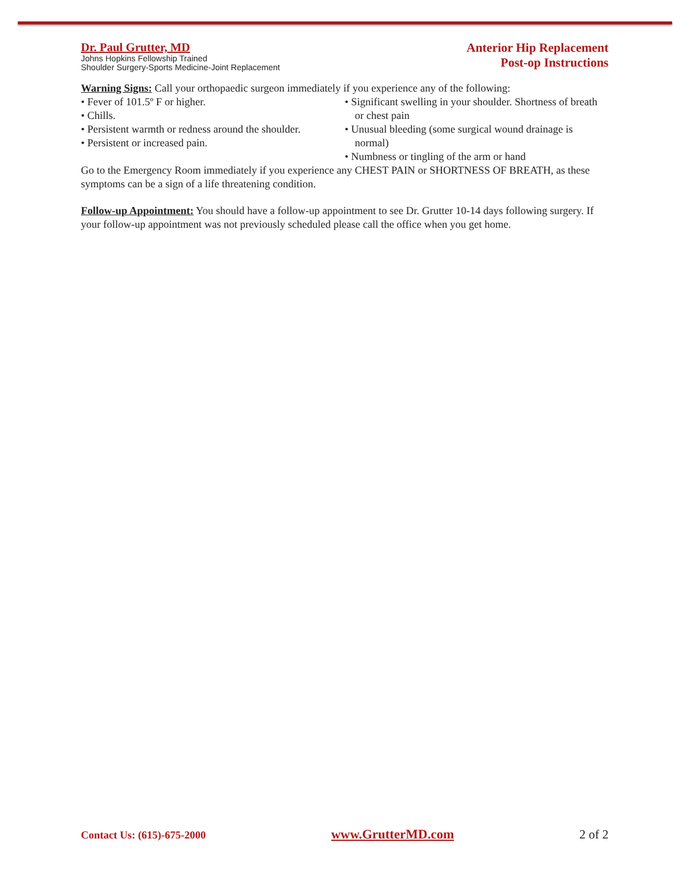Dr. Paul Grutter, MD
Johns Hopkins Fellowship Trained
Shoulder Surgery-Sports Medicine-Joint Replacement
Anterior Hip Replacement
Post-op Instructions
Warning Signs: Call your orthopaedic surgeon immediately if you experience any of the following:
• Fever of 101.5º F or higher.
• Chills.
• Persistent warmth or redness around the shoulder.
• Persistent or increased pain.
• Significant swelling in your shoulder. Shortness of breath or chest pain
• Unusual bleeding (some surgical wound drainage is normal)
• Numbness or tingling of the arm or hand
Go to the Emergency Room immediately if you experience any CHEST PAIN or SHORTNESS OF BREATH, as these symptoms can be a sign of a life threatening condition.
Follow-up Appointment: You should have a follow-up appointment to see Dr. Grutter 10-14 days following surgery. If your follow-up appointment was not previously scheduled please call the office when you get home.
Contact Us: (615)-675-2000 www.GrutterMD.com 2 of 2